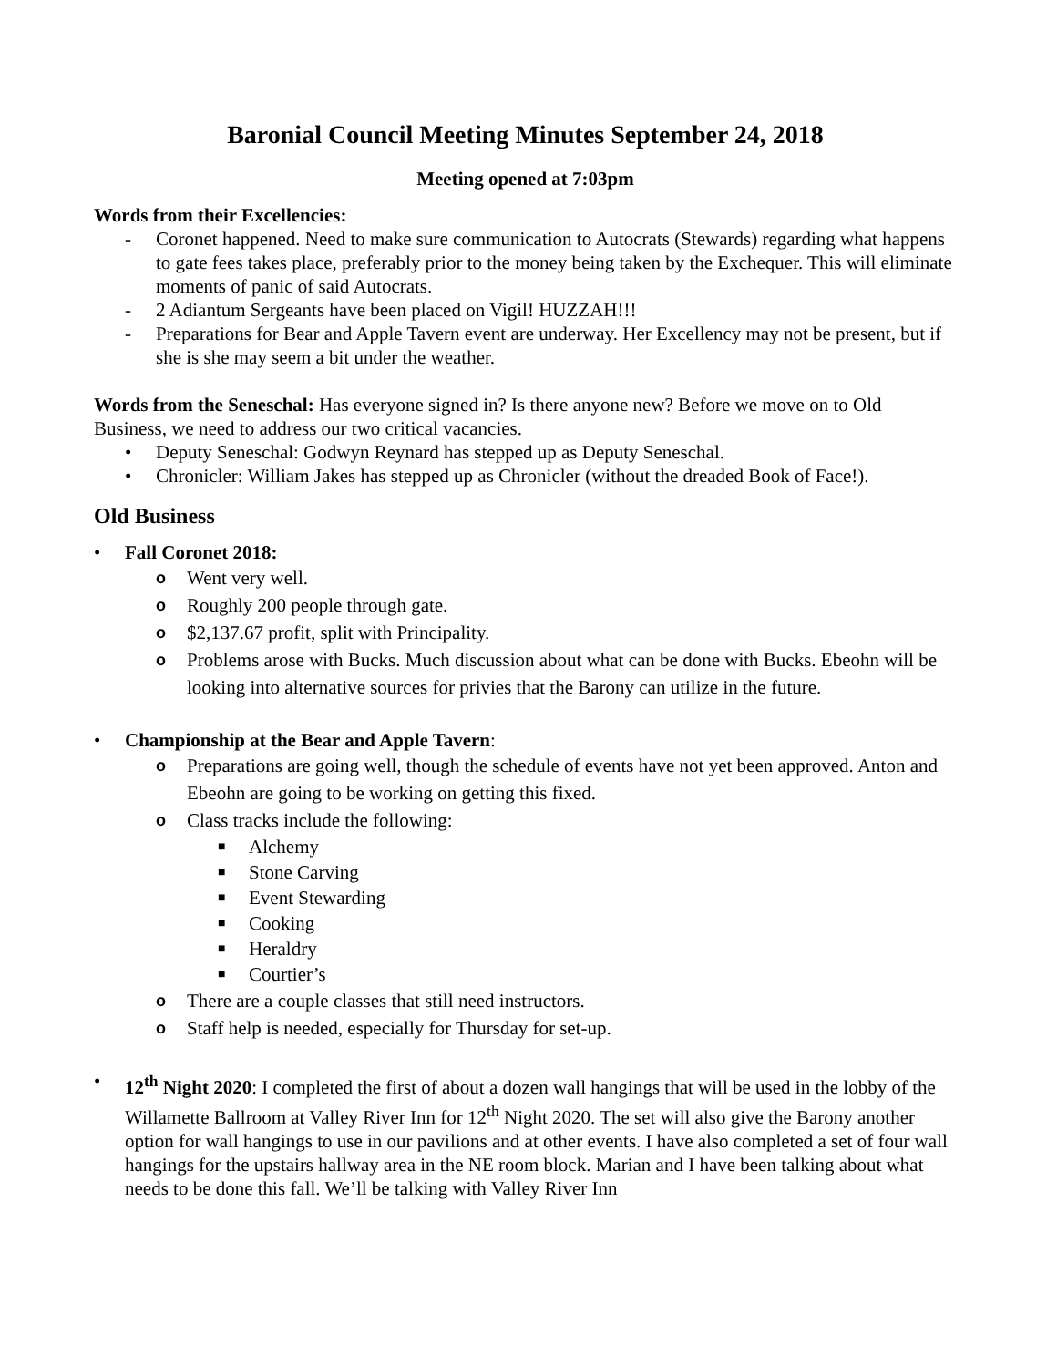Baronial Council Meeting Minutes September 24, 2018
Meeting opened at 7:03pm
Words from their Excellencies:
- Coronet happened. Need to make sure communication to Autocrats (Stewards) regarding what happens to gate fees takes place, preferably prior to the money being taken by the Exchequer. This will eliminate moments of panic of said Autocrats.
- 2 Adiantum Sergeants have been placed on Vigil! HUZZAH!!!
- Preparations for Bear and Apple Tavern event are underway. Her Excellency may not be present, but if she is she may seem a bit under the weather.
Words from the Seneschal: Has everyone signed in? Is there anyone new? Before we move on to Old Business, we need to address our two critical vacancies.
• Deputy Seneschal: Godwyn Reynard has stepped up as Deputy Seneschal.
• Chronicler: William Jakes has stepped up as Chronicler (without the dreaded Book of Face!).
Old Business
• Fall Coronet 2018:
o Went very well.
o Roughly 200 people through gate.
o $2,137.67 profit, split with Principality.
o Problems arose with Bucks. Much discussion about what can be done with Bucks. Ebeohn will be looking into alternative sources for privies that the Barony can utilize in the future.
• Championship at the Bear and Apple Tavern:
o Preparations are going well, though the schedule of events have not yet been approved. Anton and Ebeohn are going to be working on getting this fixed.
o Class tracks include the following:
■ Alchemy
■ Stone Carving
■ Event Stewarding
■ Cooking
■ Heraldry
■ Courtier’s
o There are a couple classes that still need instructors.
o Staff help is needed, especially for Thursday for set-up.
• 12<sup>th</sup> Night 2020: I completed the first of about a dozen wall hangings that will be used in the lobby of the Willamette Ballroom at Valley River Inn for 12<sup>th</sup> Night 2020. The set will also give the Barony another option for wall hangings to use in our pavilions and at other events. I have also completed a set of four wall hangings for the upstairs hallway area in the NE room block. Marian and I have been talking about what needs to be done this fall. We’ll be talking with Valley River Inn